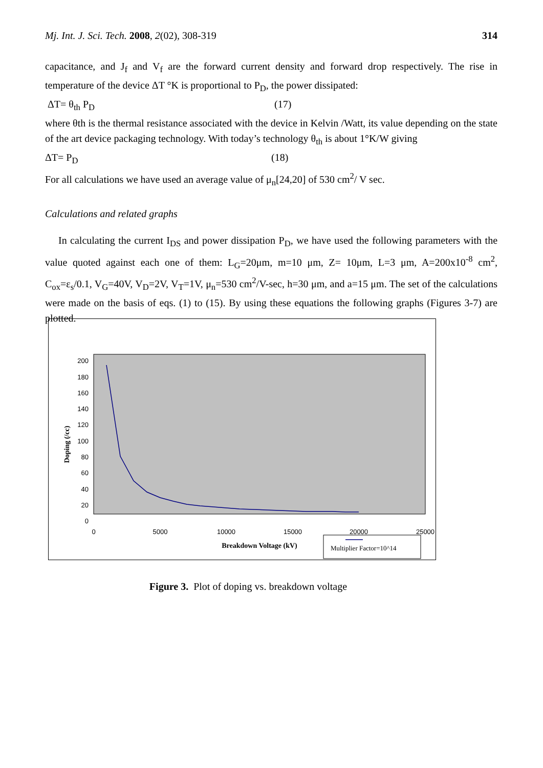Mj. Int. J. Sci. Tech. 2008, 2(02), 308-319 314
capacitance, and J<sub>f</sub> and V<sub>f</sub> are the forward current density and forward drop respectively. The rise in temperature of the device ΔT °K is proportional to P<sub>D</sub>, the power dissipated:
ΔT= θ<sub>th</sub> P<sub>D</sub> (17)
where θth is the thermal resistance associated with the device in Kelvin /Watt, its value depending on the state of the art device packaging technology. With today’s technology θ<sub>th</sub> is about 1°K/W giving
ΔT= P<sub>D</sub> (18)
For all calculations we have used an average value of μ<sub>n</sub>[24,20] of 530 cm<sup>2</sup>/ V sec.
Calculations and related graphs
In calculating the current I<sub>DS</sub> and power dissipation P<sub>D</sub>, we have used the following parameters with the value quoted against each one of them: L<sub>G</sub>=20μm, m=10 μm, Z= 10μm, L=3 μm, A=200x10<sup>-8</sup> cm<sup>2</sup>, C<sub>ox</sub>=ε<sub>s</sub>/0.1, V<sub>G</sub>=40V, V<sub>D</sub>=2V, V<sub>T</sub>=1V, μ<sub>n</sub>=530 cm<sup>2</sup>/V-sec, h=30 μm, and a=15 μm. The set of the calculations were made on the basis of eqs. (1) to (15). By using these equations the following graphs (Figures 3-7) are plotted.
200
180
160
140
120
100
80
60
40
20
0
0
5000
10000
15000
20000
25000
Breakdown Voltage (kV)
Doping (/cc)
Multiplier Factor=10^14
Figure 3. Plot of doping vs. breakdown voltage